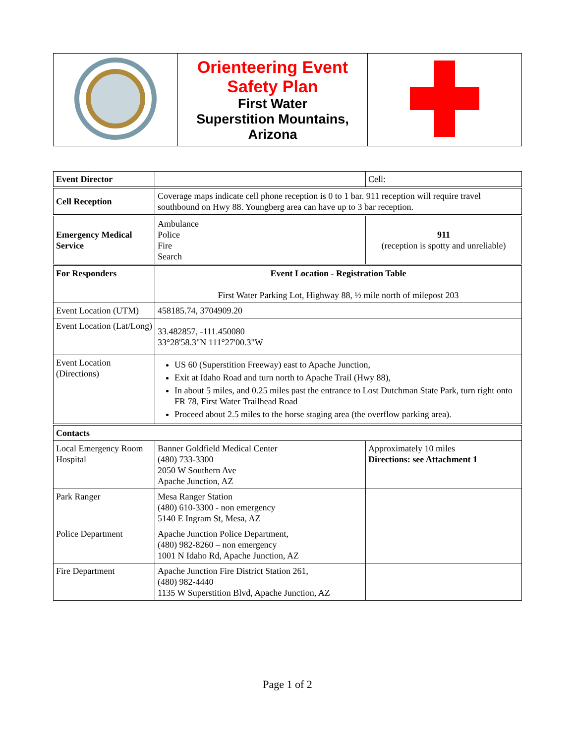| | Orienteering Event Safety Plan First Water Superstition Mountains, Arizona | |
| Event Director | | Cell: |
| Cell Reception | Coverage maps indicate cell phone reception is 0 to 1 bar. 911 reception will require travel southbound on Hwy 88. Youngberg area can have up to 3 bar reception. | |
| Emergency Medical Service | Ambulance Police Fire Search | 911 (reception is spotty and unreliable) |
| For Responders | Event Location - Registration Table First Water Parking Lot, Highway 88, ½ mile north of milepost 203 | |
| Event Location (UTM) | 458185.74, 3704909.20 | |
| Event Location (Lat/Long) | 33.482857, -111.450080 33°28'58.3"N 111°27'00.3"W | |
| Event Location (Directions) | US 60 (Superstition Freeway) east to Apache Junction, Exit at Idaho Road and turn north to Apache Trail (Hwy 88), In about 5 miles, and 0.25 miles past the entrance to Lost Dutchman State Park, turn right onto FR 78, First Water Trailhead Road Proceed about 2.5 miles to the horse staging area (the overflow parking area). | |
| Contacts | | |
| Local Emergency Room Hospital | Banner Goldfield Medical Center (480) 733-3300 2050 W Southern Ave Apache Junction, AZ | Approximately 10 miles Directions: see Attachment 1 |
| Park Ranger | Mesa Ranger Station (480) 610-3300 - non emergency 5140 E Ingram St, Mesa, AZ | |
| Police Department | Apache Junction Police Department, (480) 982-8260 – non emergency 1001 N Idaho Rd, Apache Junction, AZ | |
| Fire Department | Apache Junction Fire District Station 261, (480) 982-4440 1135 W Superstition Blvd, Apache Junction, AZ | |
Page 1 of 2